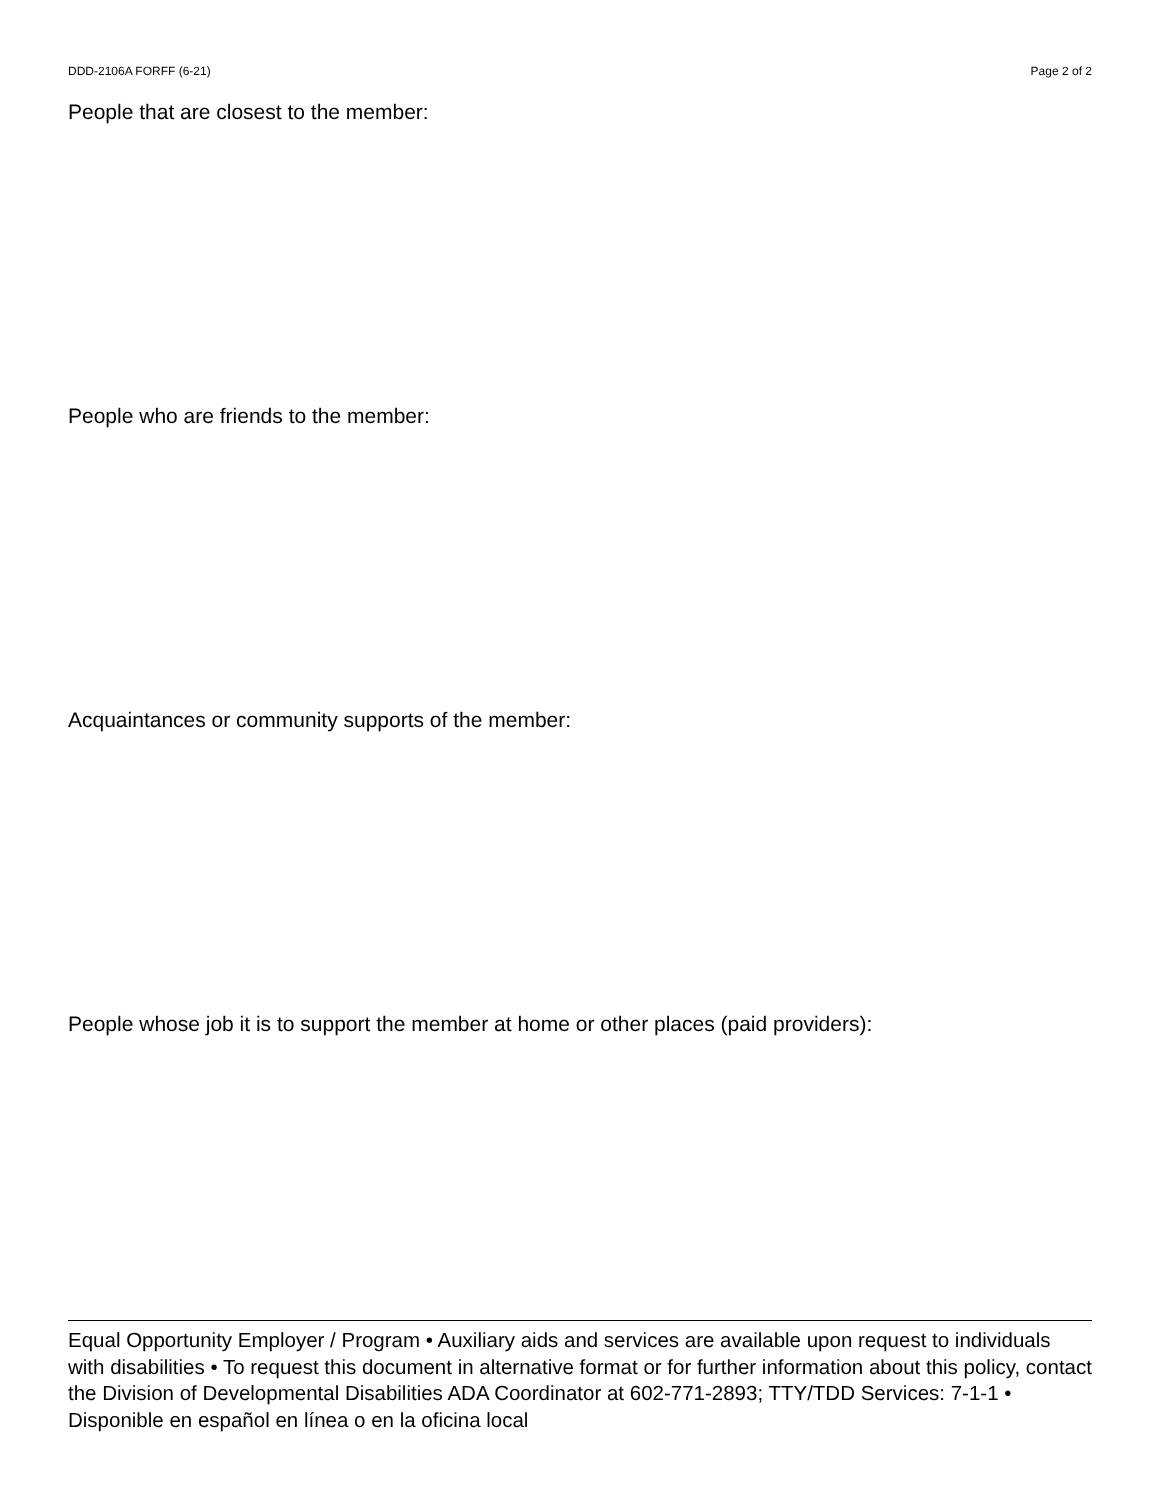DDD-2106A FORFF (6-21) Page 2 of 2
People that are closest to the member:
People who are friends to the member:
Acquaintances or community supports of the member:
People whose job it is to support the member at home or other places (paid providers):
Equal Opportunity Employer / Program • Auxiliary aids and services are available upon request to individuals with disabilities • To request this document in alternative format or for further information about this policy, contact the Division of Developmental Disabilities ADA Coordinator at 602-771-2893; TTY/TDD Services: 7-1-1 • Disponible en español en línea o en la oficina local